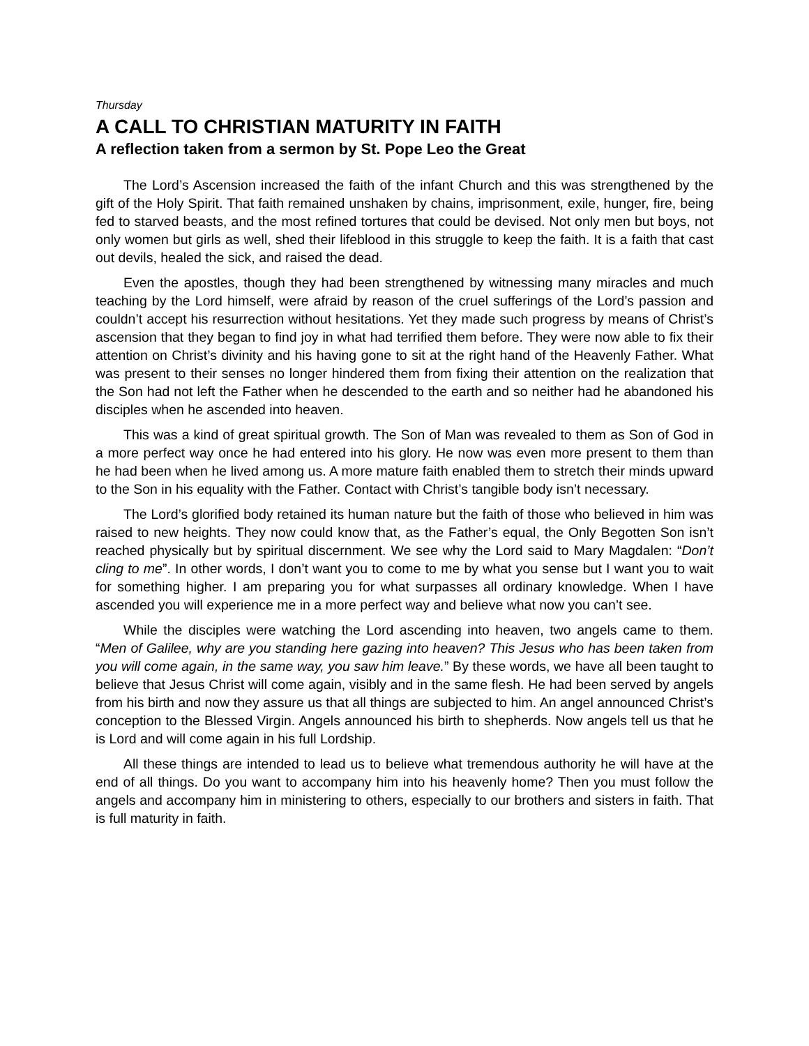Thursday
A CALL TO CHRISTIAN MATURITY IN FAITH
A reflection taken from a sermon by St. Pope Leo the Great
The Lord’s Ascension increased the faith of the infant Church and this was strengthened by the gift of the Holy Spirit. That faith remained unshaken by chains, imprisonment, exile, hunger, fire, being fed to starved beasts, and the most refined tortures that could be devised. Not only men but boys, not only women but girls as well, shed their lifeblood in this struggle to keep the faith. It is a faith that cast out devils, healed the sick, and raised the dead.
Even the apostles, though they had been strengthened by witnessing many miracles and much teaching by the Lord himself, were afraid by reason of the cruel sufferings of the Lord’s passion and couldn’t accept his resurrection without hesitations. Yet they made such progress by means of Christ’s ascension that they began to find joy in what had terrified them before. They were now able to fix their attention on Christ’s divinity and his having gone to sit at the right hand of the Heavenly Father. What was present to their senses no longer hindered them from fixing their attention on the realization that the Son had not left the Father when he descended to the earth and so neither had he abandoned his disciples when he ascended into heaven.
This was a kind of great spiritual growth. The Son of Man was revealed to them as Son of God in a more perfect way once he had entered into his glory. He now was even more present to them than he had been when he lived among us. A more mature faith enabled them to stretch their minds upward to the Son in his equality with the Father. Contact with Christ’s tangible body isn’t necessary.
The Lord’s glorified body retained its human nature but the faith of those who believed in him was raised to new heights. They now could know that, as the Father’s equal, the Only Begotten Son isn’t reached physically but by spiritual discernment. We see why the Lord said to Mary Magdalen: “Don’t cling to me”. In other words, I don’t want you to come to me by what you sense but I want you to wait for something higher. I am preparing you for what surpasses all ordinary knowledge. When I have ascended you will experience me in a more perfect way and believe what now you can’t see.
While the disciples were watching the Lord ascending into heaven, two angels came to them. “Men of Galilee, why are you standing here gazing into heaven? This Jesus who has been taken from you will come again, in the same way, you saw him leave.” By these words, we have all been taught to believe that Jesus Christ will come again, visibly and in the same flesh. He had been served by angels from his birth and now they assure us that all things are subjected to him. An angel announced Christ’s conception to the Blessed Virgin. Angels announced his birth to shepherds. Now angels tell us that he is Lord and will come again in his full Lordship.
All these things are intended to lead us to believe what tremendous authority he will have at the end of all things. Do you want to accompany him into his heavenly home? Then you must follow the angels and accompany him in ministering to others, especially to our brothers and sisters in faith. That is full maturity in faith.